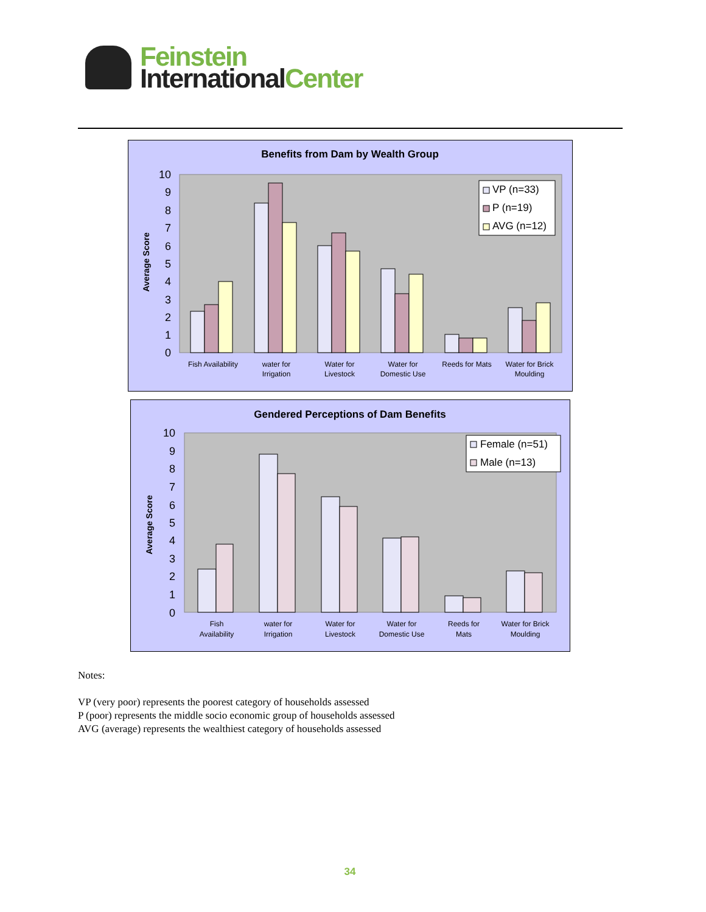Feinstein
International Center
Benefits from Dam by Wealth Group
10
9
8
7
6
5
4
3
2
1
0
Average Score
VP (n=33)
P (n=19)
AVG (n=12)
Fish Availability
water for
Irrigation
Water for
Livestock
Water for
Domestic Use
Reeds for Mats
Water for Brick
Moulding
Gendered Perceptions of Dam Benefits
10
9
8
7
6
5
4
3
2
1
0
Average Score
Female (n=51)
Male (n=13)
Fish
Availability
water for
Irrigation
Water for
Livestock
Water for
Domestic Use
Reeds for
Mats
Water for Brick
Moulding
Notes:
VP (very poor) represents the poorest category of households assessed
P (poor) represents the middle socio economic group of households assessed
AVG (average) represents the wealthiest category of households assessed
34